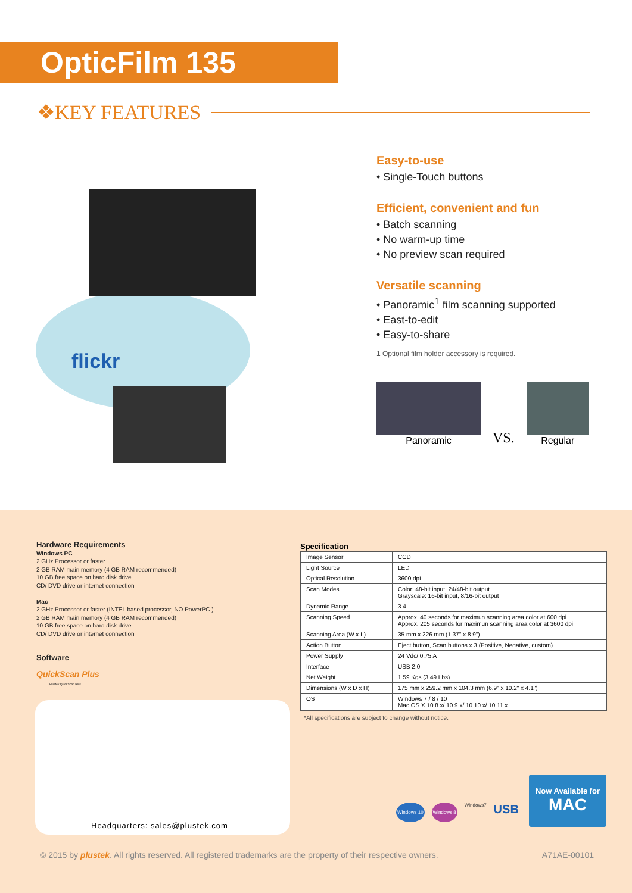OpticFilm 135
❖KEY FEATURES
flickr
Easy-to-use
• Single-Touch buttons
Efficient, convenient and fun
• Batch scanning
• No warm-up time
• No preview scan required
Versatile scanning
• Panoramic<sup>1</sup> film scanning supported
• East-to-edit
• Easy-to-share
1 Optional film holder accessory is required.
Panoramic
VS.
Regular
Hardware Requirements
Windows PC
2 GHz Processor or faster
2 GB RAM main memory (4 GB RAM recommended)
10 GB free space on hard disk drive
CD/ DVD drive or internet connection
Mac
2 GHz Processor or faster (INTEL based processor, NO PowerPC )
2 GB RAM main memory (4 GB RAM recommended)
10 GB free space on hard disk drive
CD/ DVD drive or internet connection
Software
QuickScan Plus
Plustek QuickScan Plus
Specification
| Image Sensor | CCD |
| Light Source | LED |
| Optical Resolution | 3600 dpi |
| Scan Modes | Color: 48-bit input, 24/48-bit output Grayscale: 16-bit input, 8/16-bit output |
| Dynamic Range | 3.4 |
| Scanning Speed | Approx. 40 seconds for maximun scanning area color at 600 dpi Approx. 205 seconds for maximun scanning area color at 3600 dpi |
| Scanning Area (W x L) | 35 mm x 226 mm (1.37" x 8.9") |
| Action Button | Eject button, Scan buttons x 3 (Positive, Negative, custom) |
| Power Supply | 24 Vdc/ 0.75 A |
| Interface | USB 2.0 |
| Net Weight | 1.59 Kgs (3.49 Lbs) |
| Dimensions (W x D x H) | 175 mm x 259.2 mm x 104.3 mm (6.9" x 10.2" x 4.1") |
| OS | Windows 7 / 8 / 10 Mac OS X 10.8.x/ 10.9.x/ 10.10.x/ 10.11.x |
*All specifications are subject to change without notice.
Headquarters: sales@plustek.com
Windows 10 Windows 8 Windows7 USB
Now Available for
MAC
© 2015 by plustek. All rights reserved. All registered trademarks are the property of their respective owners. A71AE-00101